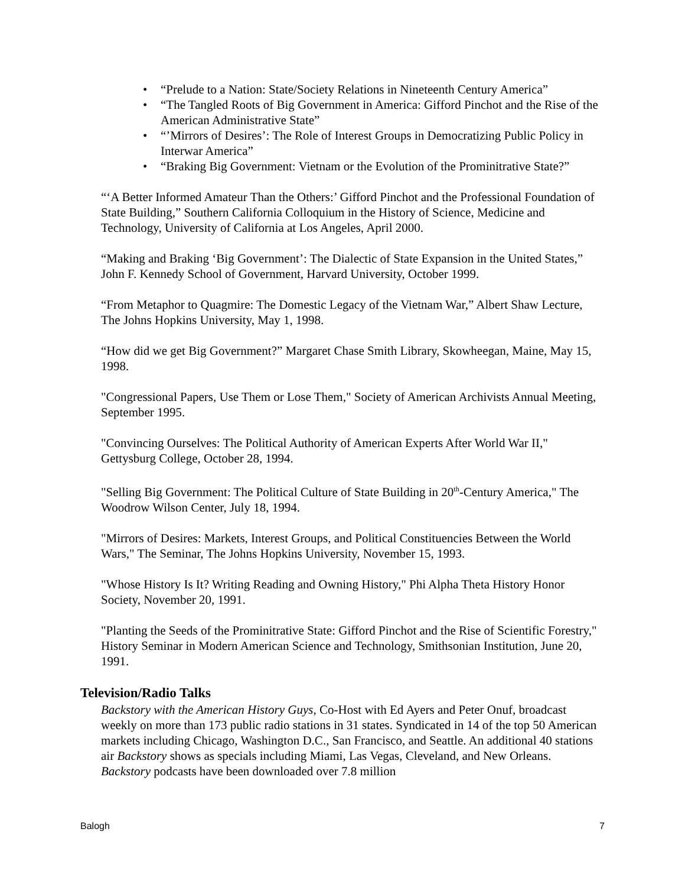• “Prelude to a Nation: State/Society Relations in Nineteenth Century America”
• “The Tangled Roots of Big Government in America: Gifford Pinchot and the Rise of the American Administrative State”
• “’Mirrors of Desires’: The Role of Interest Groups in Democratizing Public Policy in Interwar America”
• “Braking Big Government: Vietnam or the Evolution of the Prominitrative State?”
“‘A Better Informed Amateur Than the Others:’ Gifford Pinchot and the Professional Foundation of State Building,” Southern California Colloquium in the History of Science, Medicine and Technology, University of California at Los Angeles, April 2000.
“Making and Braking ‘Big Government’: The Dialectic of State Expansion in the United States,” John F. Kennedy School of Government, Harvard University, October 1999.
“From Metaphor to Quagmire: The Domestic Legacy of the Vietnam War,” Albert Shaw Lecture, The Johns Hopkins University, May 1, 1998.
“How did we get Big Government?” Margaret Chase Smith Library, Skowheegan, Maine, May 15, 1998.
"Congressional Papers, Use Them or Lose Them," Society of American Archivists Annual Meeting, September 1995.
"Convincing Ourselves: The Political Authority of American Experts After World War II," Gettysburg College, October 28, 1994.
"Selling Big Government: The Political Culture of State Building in 20<sup>th</sup>-Century America," The Woodrow Wilson Center, July 18, 1994.
"Mirrors of Desires: Markets, Interest Groups, and Political Constituencies Between the World Wars," The Seminar, The Johns Hopkins University, November 15, 1993.
"Whose History Is It? Writing Reading and Owning History," Phi Alpha Theta History Honor Society, November 20, 1991.
"Planting the Seeds of the Prominitrative State: Gifford Pinchot and the Rise of Scientific Forestry," History Seminar in Modern American Science and Technology, Smithsonian Institution, June 20, 1991.
Television/Radio Talks
Backstory with the American History Guys, Co-Host with Ed Ayers and Peter Onuf, broadcast weekly on more than 173 public radio stations in 31 states. Syndicated in 14 of the top 50 American markets including Chicago, Washington D.C., San Francisco, and Seattle. An additional 40 stations air Backstory shows as specials including Miami, Las Vegas, Cleveland, and New Orleans. Backstory podcasts have been downloaded over 7.8 million
Balogh 7